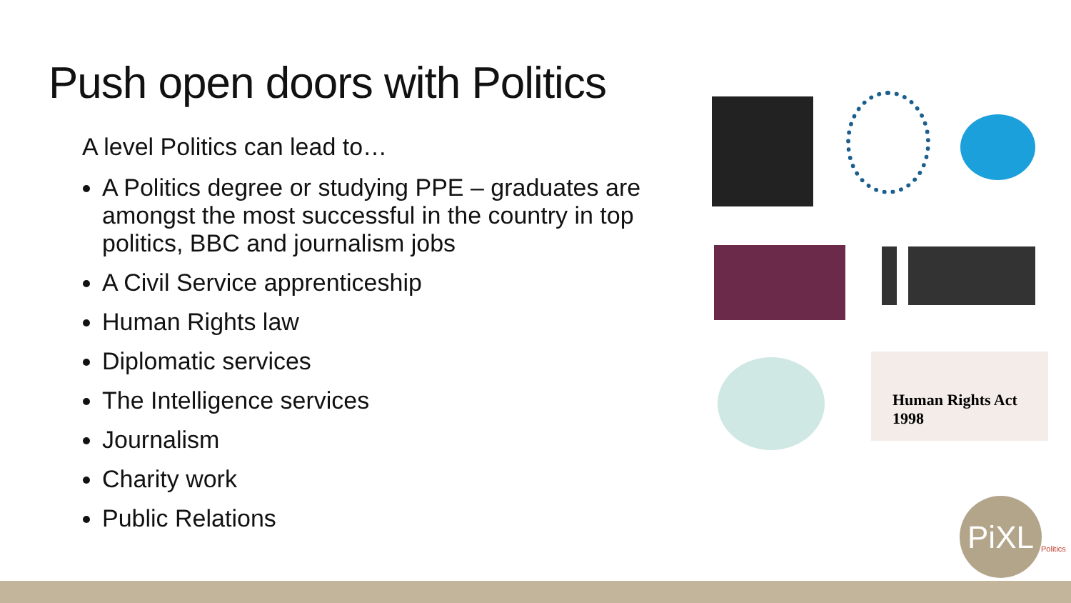Push open doors with Politics
A level Politics can lead to…
A Politics degree or studying PPE – graduates are amongst the most successful in the country in top politics, BBC and journalism jobs
A Civil Service apprenticeship
Human Rights law
Diplomatic services
The Intelligence services
Journalism
Charity work
Public Relations
Human Rights Act 1998
PiXL
Politics